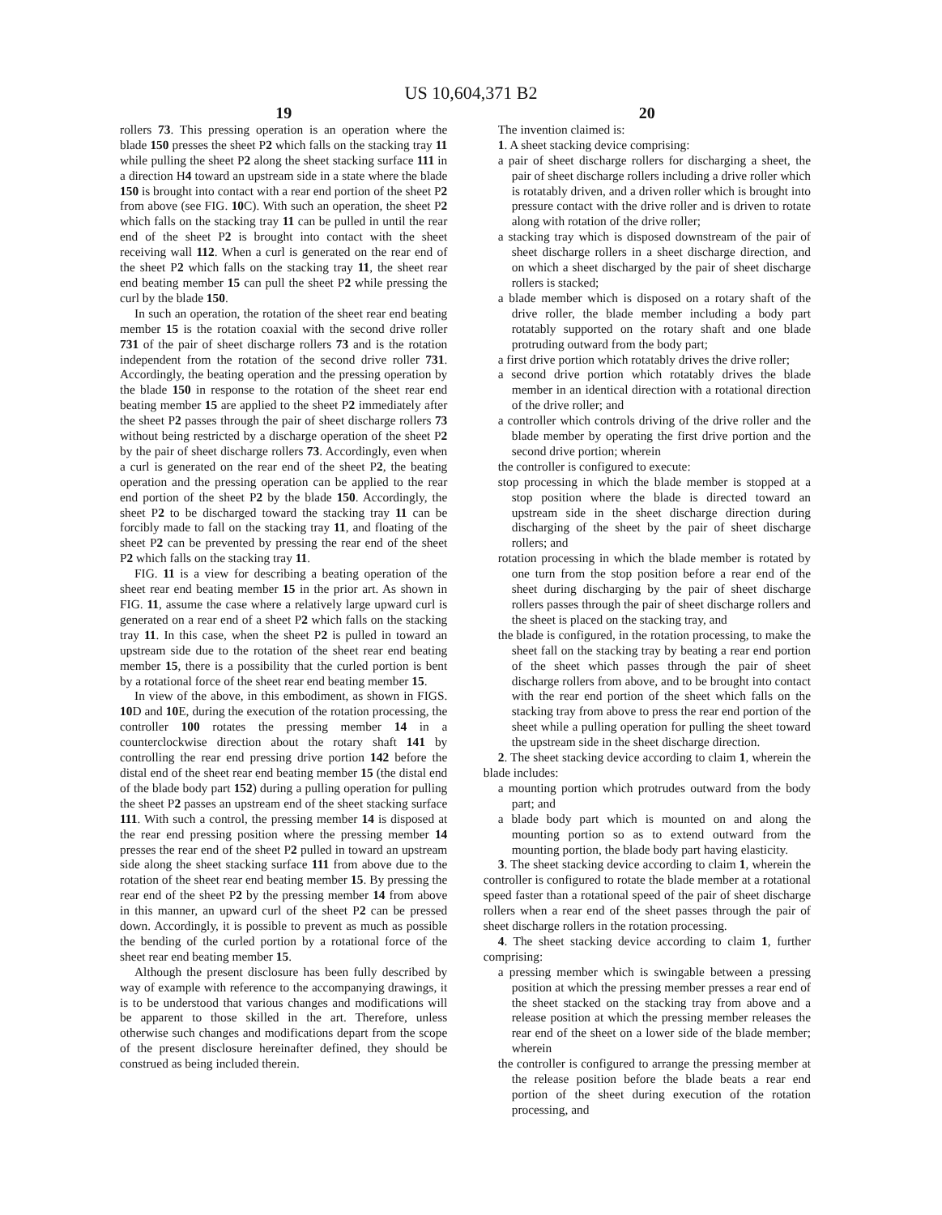US 10,604,371 B2
19
rollers 73. This pressing operation is an operation where the blade 150 presses the sheet P2 which falls on the stacking tray 11 while pulling the sheet P2 along the sheet stacking surface 111 in a direction H4 toward an upstream side in a state where the blade 150 is brought into contact with a rear end portion of the sheet P2 from above (see FIG. 10 C). With such an operation, the sheet P2 which falls on the stacking tray 11 can be pulled in until the rear end of the sheet P2 is brought into contact with the sheet receiving wall 112. When a curl is generated on the rear end of the sheet P2 which falls on the stacking tray 11, the sheet rear end beating member 15 can pull the sheet P2 while pressing the curl by the blade 150.
In such an operation, the rotation of the sheet rear end beating member 15 is the rotation coaxial with the second drive roller 731 of the pair of sheet discharge rollers 73 and is the rotation independent from the rotation of the second drive roller 731. Accordingly, the beating operation and the pressing operation by the blade 150 in response to the rotation of the sheet rear end beating member 15 are applied to the sheet P2 immediately after the sheet P2 passes through the pair of sheet discharge rollers 73 without being restricted by a discharge operation of the sheet P2 by the pair of sheet discharge rollers 73. Accordingly, even when a curl is generated on the rear end of the sheet P2, the beating operation and the pressing operation can be applied to the rear end portion of the sheet P2 by the blade 150. Accordingly, the sheet P2 to be discharged toward the stacking tray 11 can be forcibly made to fall on the stacking tray 11, and floating of the sheet P2 can be prevented by pressing the rear end of the sheet P2 which falls on the stacking tray 11.
FIG. 11 is a view for describing a beating operation of the sheet rear end beating member 15 in the prior art. As shown in FIG. 11, assume the case where a relatively large upward curl is generated on a rear end of a sheet P2 which falls on the stacking tray 11. In this case, when the sheet P2 is pulled in toward an upstream side due to the rotation of the sheet rear end beating member 15, there is a possibility that the curled portion is bent by a rotational force of the sheet rear end beating member 15.
In view of the above, in this embodiment, as shown in FIGS. 10 D and 10 E, during the execution of the rotation processing, the controller 100 rotates the pressing member 14 in a counterclockwise direction about the rotary shaft 141 by controlling the rear end pressing drive portion 142 before the distal end of the sheet rear end beating member 15 (the distal end of the blade body part 152) during a pulling operation for pulling the sheet P2 passes an upstream end of the sheet stacking surface 111. With such a control, the pressing member 14 is disposed at the rear end pressing position where the pressing member 14 presses the rear end of the sheet P2 pulled in toward an upstream side along the sheet stacking surface 111 from above due to the rotation of the sheet rear end beating member 15. By pressing the rear end of the sheet P2 by the pressing member 14 from above in this manner, an upward curl of the sheet P2 can be pressed down. Accordingly, it is possible to prevent as much as possible the bending of the curled portion by a rotational force of the sheet rear end beating member 15.
Although the present disclosure has been fully described by way of example with reference to the accompanying drawings, it is to be understood that various changes and modifications will be apparent to those skilled in the art. Therefore, unless otherwise such changes and modifications depart from the scope of the present disclosure hereinafter defined, they should be construed as being included therein.
20
The invention claimed is:
1. A sheet stacking device comprising:
a pair of sheet discharge rollers for discharging a sheet, the pair of sheet discharge rollers including a drive roller which is rotatably driven, and a driven roller which is brought into pressure contact with the drive roller and is driven to rotate along with rotation of the drive roller;
a stacking tray which is disposed downstream of the pair of sheet discharge rollers in a sheet discharge direction, and on which a sheet discharged by the pair of sheet discharge rollers is stacked;
a blade member which is disposed on a rotary shaft of the drive roller, the blade member including a body part rotatably supported on the rotary shaft and one blade protruding outward from the body part;
a first drive portion which rotatably drives the drive roller;
a second drive portion which rotatably drives the blade member in an identical direction with a rotational direction of the drive roller; and
a controller which controls driving of the drive roller and the blade member by operating the first drive portion and the second drive portion; wherein
the controller is configured to execute:
stop processing in which the blade member is stopped at a stop position where the blade is directed toward an upstream side in the sheet discharge direction during discharging of the sheet by the pair of sheet discharge rollers; and
rotation processing in which the blade member is rotated by one turn from the stop position before a rear end of the sheet during discharging by the pair of sheet discharge rollers passes through the pair of sheet discharge rollers and the sheet is placed on the stacking tray, and
the blade is configured, in the rotation processing, to make the sheet fall on the stacking tray by beating a rear end portion of the sheet which passes through the pair of sheet discharge rollers from above, and to be brought into contact with the rear end portion of the sheet which falls on the stacking tray from above to press the rear end portion of the sheet while a pulling operation for pulling the sheet toward the upstream side in the sheet discharge direction.
2. The sheet stacking device according to claim 1, wherein the blade includes:
a mounting portion which protrudes outward from the body part; and
a blade body part which is mounted on and along the mounting portion so as to extend outward from the mounting portion, the blade body part having elasticity.
3. The sheet stacking device according to claim 1, wherein the controller is configured to rotate the blade member at a rotational speed faster than a rotational speed of the pair of sheet discharge rollers when a rear end of the sheet passes through the pair of sheet discharge rollers in the rotation processing.
4. The sheet stacking device according to claim 1, further comprising:
a pressing member which is swingable between a pressing position at which the pressing member presses a rear end of the sheet stacked on the stacking tray from above and a release position at which the pressing member releases the rear end of the sheet on a lower side of the blade member; wherein
the controller is configured to arrange the pressing member at the release position before the blade beats a rear end portion of the sheet during execution of the rotation processing, and